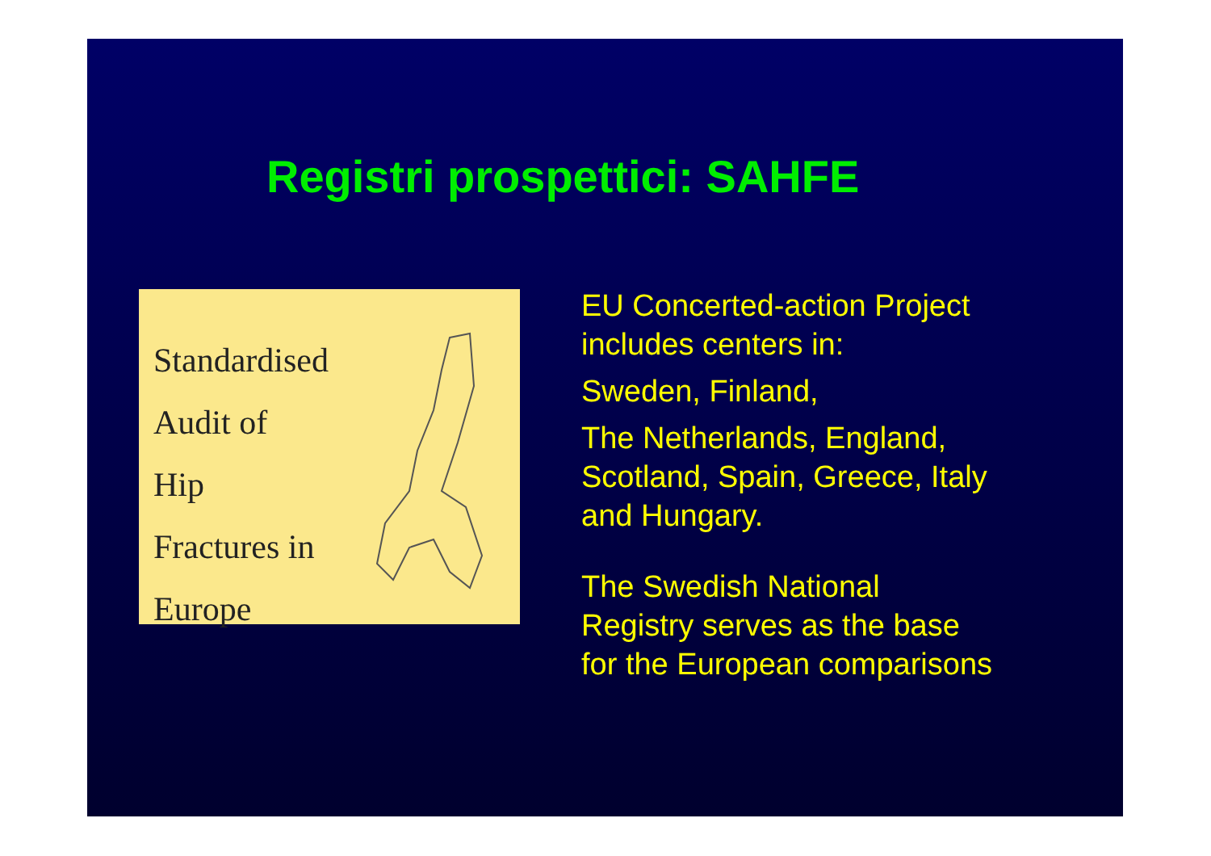Registri prospettici: SAHFE
Standardised
Audit of
Hip
Fractures in
Europe
EU Concerted-action Project
includes centers in:
Sweden, Finland,
The Netherlands, England,
Scotland, Spain, Greece, Italy
and Hungary.
The Swedish National
Registry serves as the base
for the European comparisons